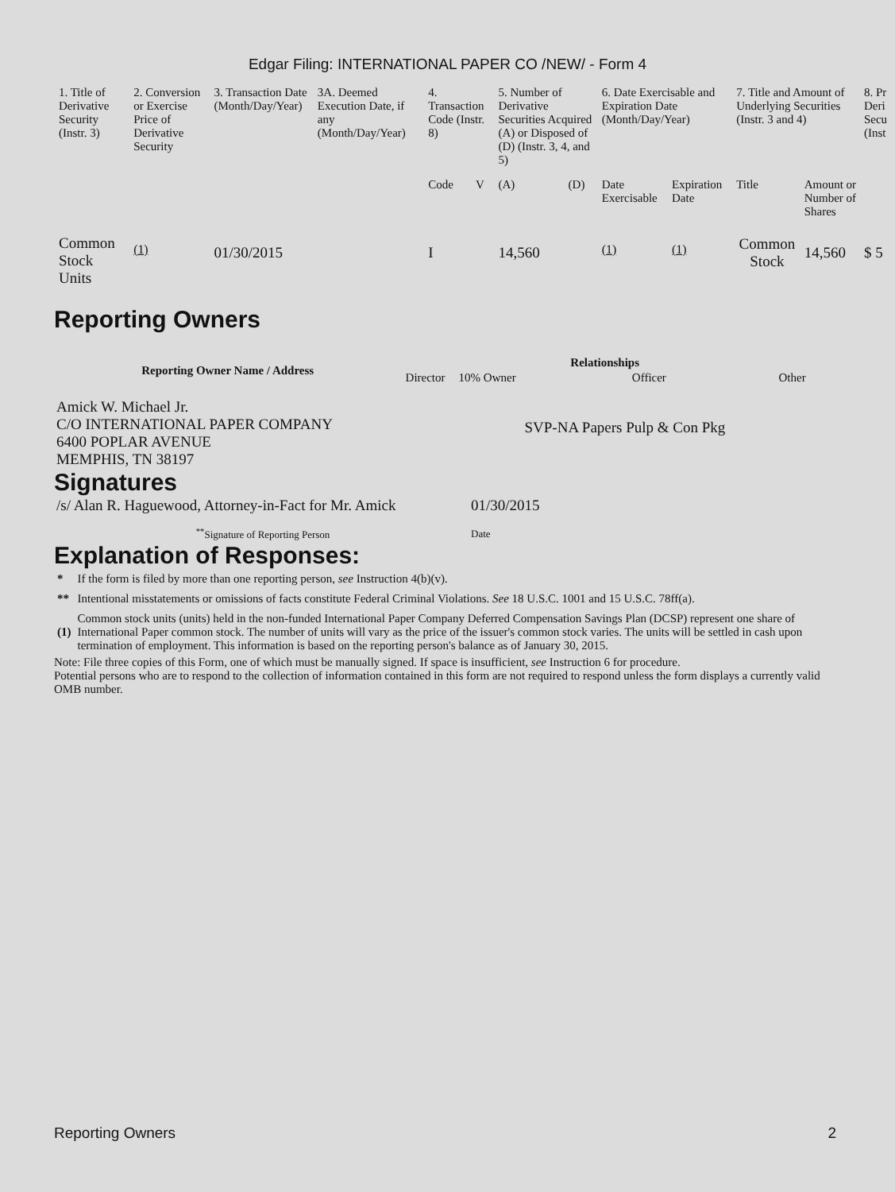Edgar Filing: INTERNATIONAL PAPER CO /NEW/ - Form 4
| 1. Title of Derivative Security (Instr. 3) | 2. Conversion or Exercise Price of Derivative Security | 3. Transaction Date (Month/Day/Year) | 3A. Deemed Execution Date, if any (Month/Day/Year) | 4. Transaction Code (Instr. 8) | | 5. Number of Derivative Securities Acquired (A) or Disposed of (D) (Instr. 3, 4, and 5) | | 6. Date Exercisable and Expiration Date (Month/Day/Year) | | 7. Title and Amount of Underlying Securities (Instr. 3 and 4) | | 8. Pr Deri Secu (Inst |
| --- | --- | --- | --- | --- | --- | --- | --- | --- | --- | --- | --- | --- |
| | | | | Code | V | (A) | (D) | Date Exercisable | Expiration Date | Title | Amount or Number of Shares | |
| Common Stock Units | <sup>(1)</sup> | 01/30/2015 | | I | | 14,560 | | <sup>(1)</sup> | <sup>(1)</sup> | Common Stock | 14,560 | $ 5 |
Reporting Owners
| Reporting Owner Name / Address | Relationships | | | |
| --- | --- | --- | --- | --- |
| | Director | 10% Owner | Officer | Other |
| Amick W. Michael Jr. C/O INTERNATIONAL PAPER COMPANY 6400 POPLAR AVENUE MEMPHIS, TN 38197 | | | SVP-NA Papers Pulp & Con Pkg | |
Signatures
| /s/ Alan R. Haguewood, Attorney-in-Fact for Mr. Amick | 01/30/2015 |
| <sup>**</sup> Signature of Reporting Person | Date |
Explanation of Responses:
| * | If the form is filed by more than one reporting person, see Instruction 4(b)(v). |
| ** | Intentional misstatements or omissions of facts constitute Federal Criminal Violations. See 18 U.S.C. 1001 and 15 U.S.C. 78ff(a). |
| (1) | Common stock units (units) held in the non-funded International Paper Company Deferred Compensation Savings Plan (DCSP) represent one share of International Paper common stock. The number of units will vary as the price of the issuer's common stock varies. The units will be settled in cash upon termination of employment. This information is based on the reporting person's balance as of January 30, 2015. |
Note: File three copies of this Form, one of which must be manually signed. If space is insufficient, see Instruction 6 for procedure.
Potential persons who are to respond to the collection of information contained in this form are not required to respond unless the form displays a currently valid OMB number.
Reporting Owners 2